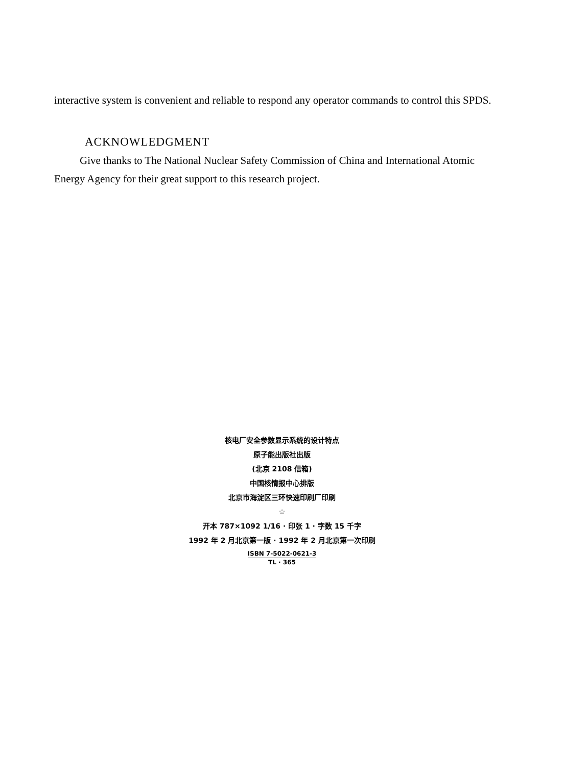interactive system is convenient and reliable to respond any operator commands to control this SPDS.
ACKNOWLEDGMENT
Give thanks to The National Nuclear Safety Commission of China and International Atomic Energy Agency for their great support to this research project.
核电厂安全参数显示系统的设计特点
原子能出版社出版
(北京 2108 信箱)
中国核情报中心排版
北京市海淀区三环快速印刷厂印刷
☆
开本 787×1092 1/16 · 印张 1 · 字数 15 千字
1992 年 2 月北京第一版 · 1992 年 2 月北京第一次印刷
ISBN 7-5022-0621-3 TL · 365